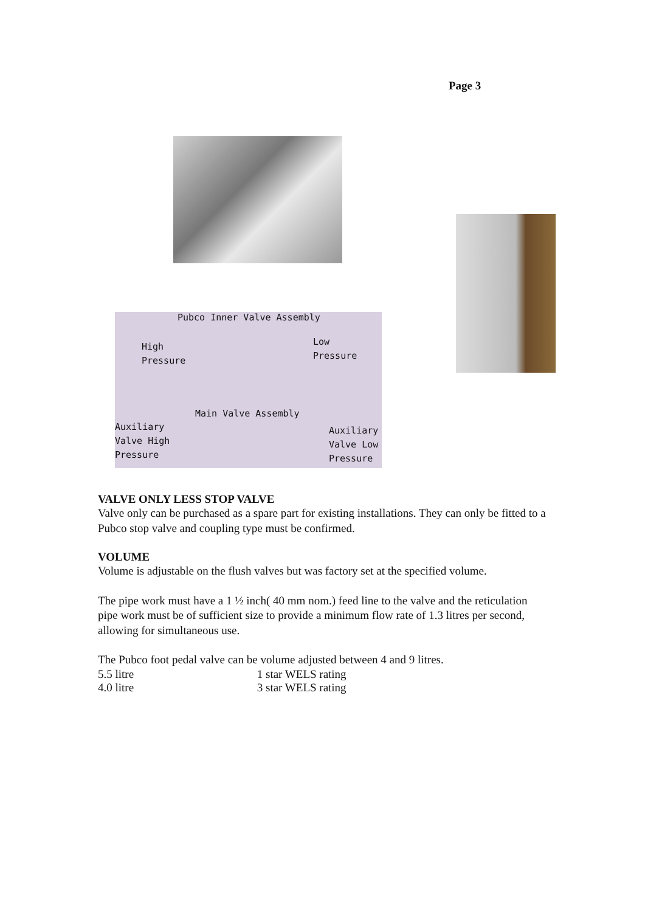Page 3
Pubco Inner Valve Assembly
High
Pressure
Low
Pressure
Main Valve Assembly
Auxiliary
Valve High
Pressure
Auxiliary
Valve Low
Pressure
VALVE ONLY LESS STOP VALVE
Valve only can be purchased as a spare part for existing installations. They can only be fitted to a Pubco stop valve and coupling type must be confirmed.
VOLUME
Volume is adjustable on the flush valves but was factory set at the specified volume.
The pipe work must have a 1 ½ inch( 40 mm nom.) feed line to the valve and the reticulation pipe work must be of sufficient size to provide a minimum flow rate of 1.3 litres per second, allowing for simultaneous use.
The Pubco foot pedal valve can be volume adjusted between 4 and 9 litres.
5.5 litre 1 star WELS rating
4.0 litre 3 star WELS rating